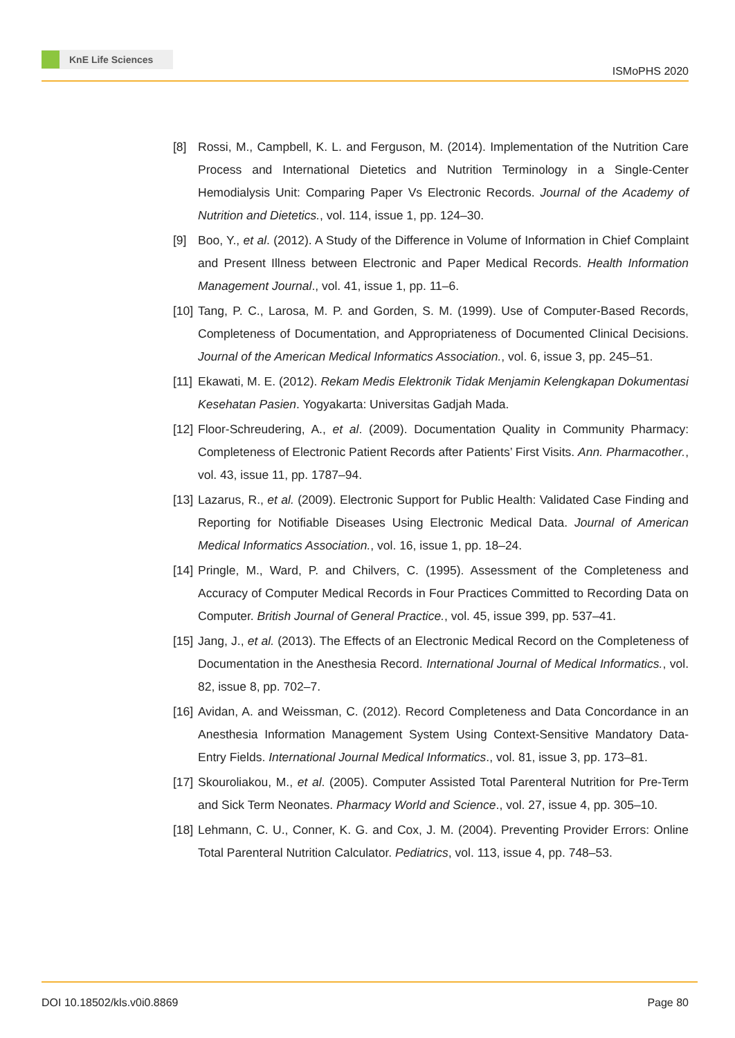KnE Life Sciences
ISMoPHS 2020
[8] Rossi, M., Campbell, K. L. and Ferguson, M. (2014). Implementation of the Nutrition Care Process and International Dietetics and Nutrition Terminology in a Single-Center Hemodialysis Unit: Comparing Paper Vs Electronic Records. Journal of the Academy of Nutrition and Dietetics., vol. 114, issue 1, pp. 124–30.
[9] Boo, Y., et al. (2012). A Study of the Difference in Volume of Information in Chief Complaint and Present Illness between Electronic and Paper Medical Records. Health Information Management Journal., vol. 41, issue 1, pp. 11–6.
[10] Tang, P. C., Larosa, M. P. and Gorden, S. M. (1999). Use of Computer-Based Records, Completeness of Documentation, and Appropriateness of Documented Clinical Decisions. Journal of the American Medical Informatics Association., vol. 6, issue 3, pp. 245–51.
[11] Ekawati, M. E. (2012). Rekam Medis Elektronik Tidak Menjamin Kelengkapan Dokumentasi Kesehatan Pasien. Yogyakarta: Universitas Gadjah Mada.
[12] Floor-Schreudering, A., et al. (2009). Documentation Quality in Community Pharmacy: Completeness of Electronic Patient Records after Patients’ First Visits. Ann. Pharmacother., vol. 43, issue 11, pp. 1787–94.
[13] Lazarus, R., et al. (2009). Electronic Support for Public Health: Validated Case Finding and Reporting for Notifiable Diseases Using Electronic Medical Data. Journal of American Medical Informatics Association., vol. 16, issue 1, pp. 18–24.
[14] Pringle, M., Ward, P. and Chilvers, C. (1995). Assessment of the Completeness and Accuracy of Computer Medical Records in Four Practices Committed to Recording Data on Computer. British Journal of General Practice., vol. 45, issue 399, pp. 537–41.
[15] Jang, J., et al. (2013). The Effects of an Electronic Medical Record on the Completeness of Documentation in the Anesthesia Record. International Journal of Medical Informatics., vol. 82, issue 8, pp. 702–7.
[16] Avidan, A. and Weissman, C. (2012). Record Completeness and Data Concordance in an Anesthesia Information Management System Using Context-Sensitive Mandatory Data-Entry Fields. International Journal Medical Informatics., vol. 81, issue 3, pp. 173–81.
[17] Skouroliakou, M., et al. (2005). Computer Assisted Total Parenteral Nutrition for Pre-Term and Sick Term Neonates. Pharmacy World and Science., vol. 27, issue 4, pp. 305–10.
[18] Lehmann, C. U., Conner, K. G. and Cox, J. M. (2004). Preventing Provider Errors: Online Total Parenteral Nutrition Calculator. Pediatrics, vol. 113, issue 4, pp. 748–53.
DOI 10.18502/kls.v0i0.8869 Page 80